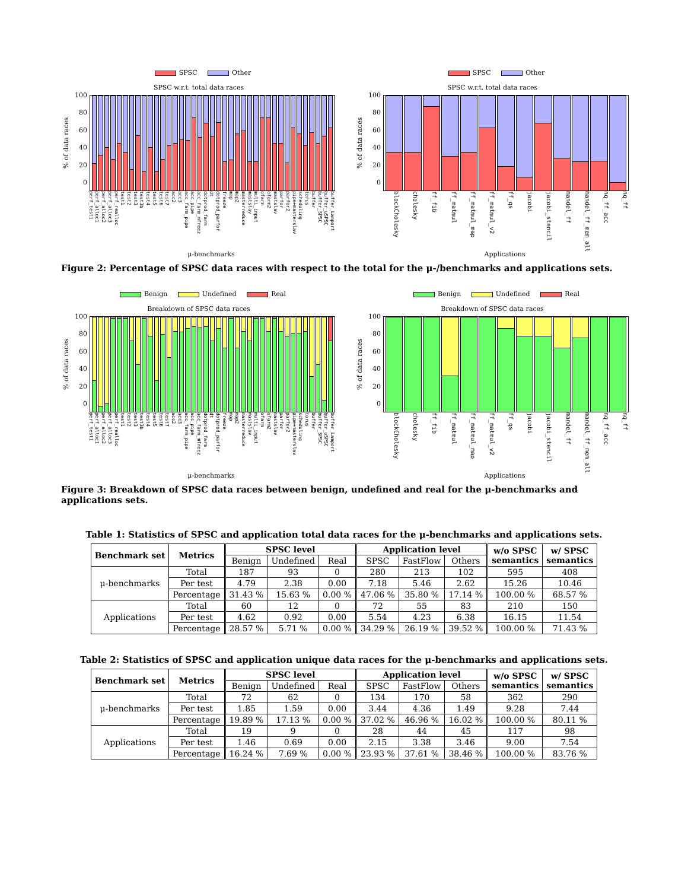SPSC Other
SPSC w.r.t. total data races
% of data races
100
80
60
40
20
0
perf_test1 perf_alloc1 perf_alloc2 perf_alloc3 perf_realloc test1 test2 test3 test3b test4 test5 test6 test7 acc2 acc3 acc_farm_pipe acc_pipe acc_farm_mfreez dotprod_farm dt dotprod_parfor freeze map map2 masterreduce mastslav multi_input ofarm ofarm2 mastslav parfor parfor2 pipe+masterslav scheduling torus buffer buffer_SPSC buffer_uSPSC buffer_Lamport
μ-benchmarks
SPSC Other
SPSC w.r.t. total data races
% of data races
100
80
60
40
20
0
blockCholesky cholesky ff_fib ff_matmul ff_matmul_map ff_matmul_v2 ff_qs jacobi jacobi_stencil mandel_ff mandel_ff_mem_all nq_ff_acc nq_ff
Applications
Figure 2: Percentage of SPSC data races with respect to the total for the μ-/benchmarks and applications sets.
Benign Undefined Real
Breakdown of SPSC data races
% of data races
100
80
60
40
20
0
perf_test1 perf_alloc1 perf_alloc2 perf_alloc3 perf_realloc test1 test2 test3 test3b test4 test5 test6 test7 acc2 acc3 acc_farm_pipe acc_pipe acc_farm_mfreez dotprod_farm dt dotprod_parfor freeze map map2 masterreduce mastslav multi_input ofarm ofarm2 mastslav parfor parfor2 pipe+masterslav scheduling torus buffer buffer_SPSC buffer_uSPSC buffer_Lamport
μ-benchmarks
Benign Undefined Real
Breakdown of SPSC data races
% of data races
100
80
60
40
20
0
blockCholesky cholesky ff_fib ff_matmul ff_matmul_map ff_matmul_v2 ff_qs jacobi jacobi_stencil mandel_ff mandel_ff_mem_all nq_ff_acc nq_ff
Applications
Figure 3: Breakdown of SPSC data races between benign, undefined and real for the μ-benchmarks and applications sets.
Table 1: Statistics of SPSC and application total data races for the μ-benchmarks and applications sets.
| Benchmark set | Metrics | SPSC level | | | Application level | | | w/o SPSC semantics | w/ SPSC semantics |
| --- | --- | --- | --- | --- | --- | --- | --- | --- | --- |
| | | Benign | Undefined | Real | SPSC | FastFlow | Others | | |
| μ-benchmarks | Total | 187 | 93 | 0 | 280 | 213 | 102 | 595 | 408 |
| | Per test | 4.79 | 2.38 | 0.00 | 7.18 | 5.46 | 2.62 | 15.26 | 10.46 |
| | Percentage | 31.43 % | 15.63 % | 0.00 % | 47.06 % | 35.80 % | 17.14 % | 100.00 % | 68.57 % |
| Applications | Total | 60 | 12 | 0 | 72 | 55 | 83 | 210 | 150 |
| | Per test | 4.62 | 0.92 | 0.00 | 5.54 | 4.23 | 6.38 | 16.15 | 11.54 |
| | Percentage | 28.57 % | 5.71 % | 0.00 % | 34.29 % | 26.19 % | 39.52 % | 100.00 % | 71.43 % |
Table 2: Statistics of SPSC and application unique data races for the μ-benchmarks and applications sets.
| Benchmark set | Metrics | SPSC level | | | Application level | | | w/o SPSC semantics | w/ SPSC semantics |
| --- | --- | --- | --- | --- | --- | --- | --- | --- | --- |
| | | Benign | Undefined | Real | SPSC | FastFlow | Others | | |
| μ-benchmarks | Total | 72 | 62 | 0 | 134 | 170 | 58 | 362 | 290 |
| | Per test | 1.85 | 1.59 | 0.00 | 3.44 | 4.36 | 1.49 | 9.28 | 7.44 |
| | Percentage | 19.89 % | 17.13 % | 0.00 % | 37.02 % | 46.96 % | 16.02 % | 100.00 % | 80.11 % |
| Applications | Total | 19 | 9 | 0 | 28 | 44 | 45 | 117 | 98 |
| | Per test | 1.46 | 0.69 | 0.00 | 2.15 | 3.38 | 3.46 | 9.00 | 7.54 |
| | Percentage | 16.24 % | 7.69 % | 0.00 % | 23.93 % | 37.61 % | 38.46 % | 100.00 % | 83.76 % |